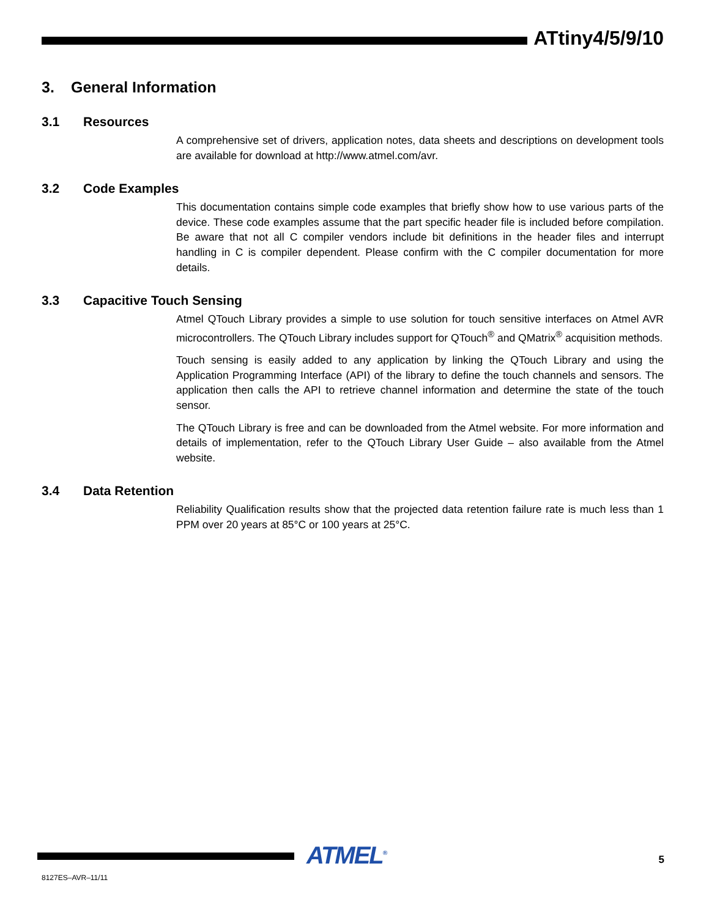ATtiny4/5/9/10
3. General Information
3.1 Resources
A comprehensive set of drivers, application notes, data sheets and descriptions on development tools are available for download at http://www.atmel.com/avr.
3.2 Code Examples
This documentation contains simple code examples that briefly show how to use various parts of the device. These code examples assume that the part specific header file is included before compilation. Be aware that not all C compiler vendors include bit definitions in the header files and interrupt handling in C is compiler dependent. Please confirm with the C compiler documentation for more details.
3.3 Capacitive Touch Sensing
Atmel QTouch Library provides a simple to use solution for touch sensitive interfaces on Atmel AVR microcontrollers. The QTouch Library includes support for QTouch<sup>®</sup> and QMatrix<sup>®</sup> acquisition methods.
Touch sensing is easily added to any application by linking the QTouch Library and using the Application Programming Interface (API) of the library to define the touch channels and sensors. The application then calls the API to retrieve channel information and determine the state of the touch sensor.
The QTouch Library is free and can be downloaded from the Atmel website. For more information and details of implementation, refer to the QTouch Library User Guide – also available from the Atmel website.
3.4 Data Retention
Reliability Qualification results show that the projected data retention failure rate is much less than 1 PPM over 20 years at 85°C or 100 years at 25°C.
ATMEL<sup>®</sup>
8127ES–AVR–11/11
5